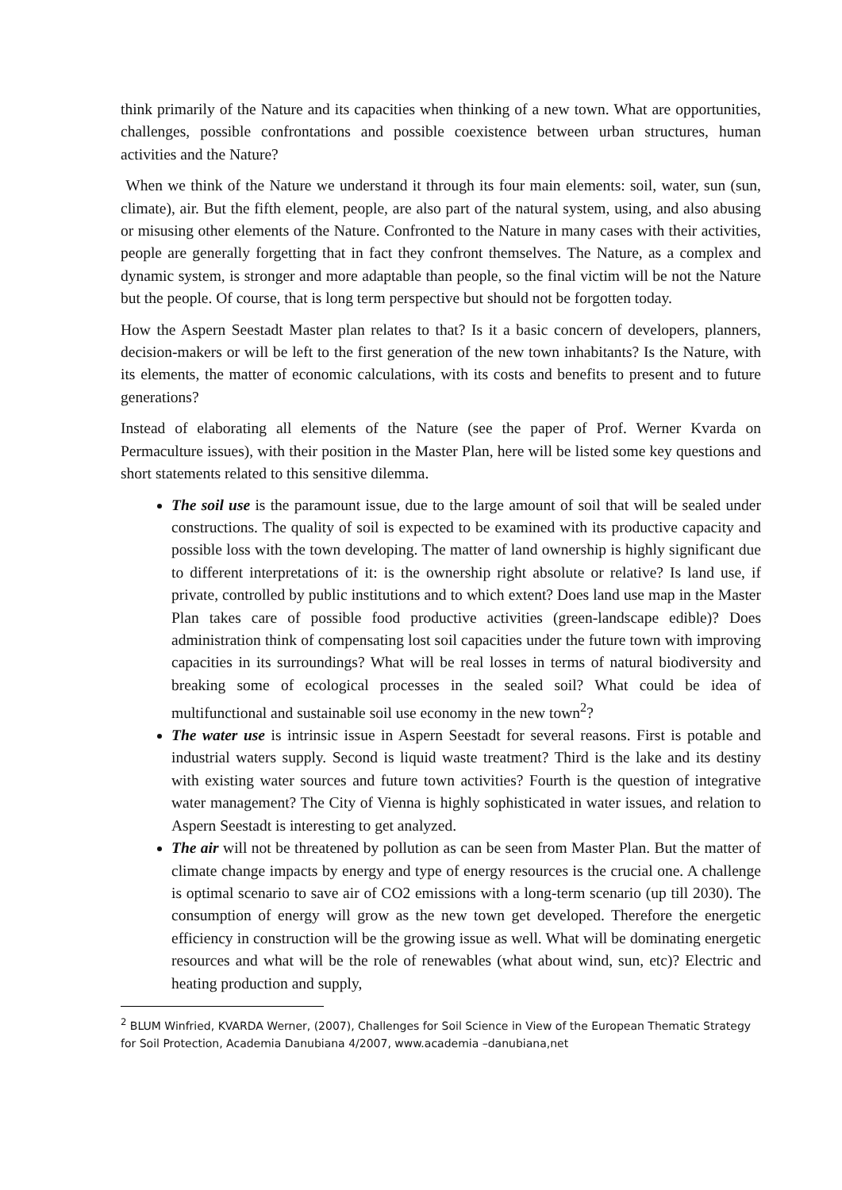think primarily of the Nature and its capacities when thinking of a new town. What are opportunities, challenges, possible confrontations and possible coexistence between urban structures, human activities and the Nature?
When we think of the Nature we understand it through its four main elements: soil, water, sun (sun, climate), air. But the fifth element, people, are also part of the natural system, using, and also abusing or misusing other elements of the Nature. Confronted to the Nature in many cases with their activities, people are generally forgetting that in fact they confront themselves. The Nature, as a complex and dynamic system, is stronger and more adaptable than people, so the final victim will be not the Nature but the people. Of course, that is long term perspective but should not be forgotten today.
How the Aspern Seestadt Master plan relates to that? Is it a basic concern of developers, planners, decision-makers or will be left to the first generation of the new town inhabitants? Is the Nature, with its elements, the matter of economic calculations, with its costs and benefits to present and to future generations?
Instead of elaborating all elements of the Nature (see the paper of Prof. Werner Kvarda on Permaculture issues), with their position in the Master Plan, here will be listed some key questions and short statements related to this sensitive dilemma.
The soil use is the paramount issue, due to the large amount of soil that will be sealed under constructions. The quality of soil is expected to be examined with its productive capacity and possible loss with the town developing. The matter of land ownership is highly significant due to different interpretations of it: is the ownership right absolute or relative? Is land use, if private, controlled by public institutions and to which extent? Does land use map in the Master Plan takes care of possible food productive activities (green-landscape edible)? Does administration think of compensating lost soil capacities under the future town with improving capacities in its surroundings? What will be real losses in terms of natural biodiversity and breaking some of ecological processes in the sealed soil? What could be idea of multifunctional and sustainable soil use economy in the new town<sup>2</sup>?
The water use is intrinsic issue in Aspern Seestadt for several reasons. First is potable and industrial waters supply. Second is liquid waste treatment? Third is the lake and its destiny with existing water sources and future town activities? Fourth is the question of integrative water management? The City of Vienna is highly sophisticated in water issues, and relation to Aspern Seestadt is interesting to get analyzed.
The air will not be threatened by pollution as can be seen from Master Plan. But the matter of climate change impacts by energy and type of energy resources is the crucial one. A challenge is optimal scenario to save air of CO2 emissions with a long-term scenario (up till 2030). The consumption of energy will grow as the new town get developed. Therefore the energetic efficiency in construction will be the growing issue as well. What will be dominating energetic resources and what will be the role of renewables (what about wind, sun, etc)? Electric and heating production and supply,
<sup>2</sup> BLUM Winfried, KVARDA Werner, (2007), Challenges for Soil Science in View of the European Thematic Strategy for Soil Protection, Academia Danubiana 4/2007, www.academia –danubiana,net